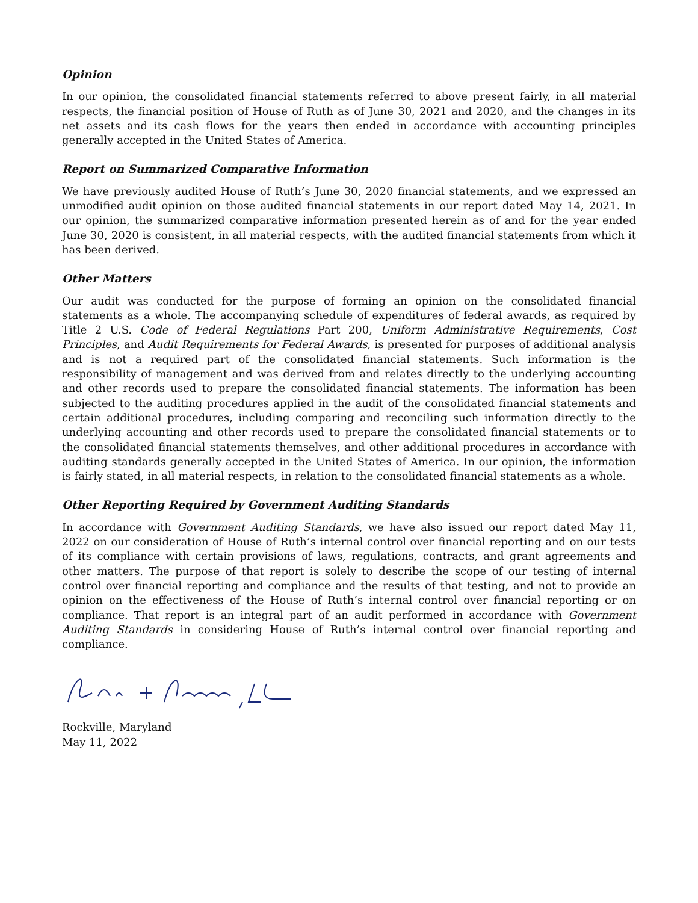Opinion
In our opinion, the consolidated financial statements referred to above present fairly, in all material respects, the financial position of House of Ruth as of June 30, 2021 and 2020, and the changes in its net assets and its cash flows for the years then ended in accordance with accounting principles generally accepted in the United States of America.
Report on Summarized Comparative Information
We have previously audited House of Ruth’s June 30, 2020 financial statements, and we expressed an unmodified audit opinion on those audited financial statements in our report dated May 14, 2021. In our opinion, the summarized comparative information presented herein as of and for the year ended June 30, 2020 is consistent, in all material respects, with the audited financial statements from which it has been derived.
Other Matters
Our audit was conducted for the purpose of forming an opinion on the consolidated financial statements as a whole. The accompanying schedule of expenditures of federal awards, as required by Title 2 U.S. Code of Federal Regulations Part 200, Uniform Administrative Requirements, Cost Principles, and Audit Requirements for Federal Awards, is presented for purposes of additional analysis and is not a required part of the consolidated financial statements. Such information is the responsibility of management and was derived from and relates directly to the underlying accounting and other records used to prepare the consolidated financial statements. The information has been subjected to the auditing procedures applied in the audit of the consolidated financial statements and certain additional procedures, including comparing and reconciling such information directly to the underlying accounting and other records used to prepare the consolidated financial statements or to the consolidated financial statements themselves, and other additional procedures in accordance with auditing standards generally accepted in the United States of America. In our opinion, the information is fairly stated, in all material respects, in relation to the consolidated financial statements as a whole.
Other Reporting Required by Government Auditing Standards
In accordance with Government Auditing Standards, we have also issued our report dated May 11, 2022 on our consideration of House of Ruth’s internal control over financial reporting and on our tests of its compliance with certain provisions of laws, regulations, contracts, and grant agreements and other matters. The purpose of that report is solely to describe the scope of our testing of internal control over financial reporting and compliance and the results of that testing, and not to provide an opinion on the effectiveness of the House of Ruth’s internal control over financial reporting or on compliance. That report is an integral part of an audit performed in accordance with Government Auditing Standards in considering House of Ruth’s internal control over financial reporting and compliance.
Rockville, Maryland
May 11, 2022